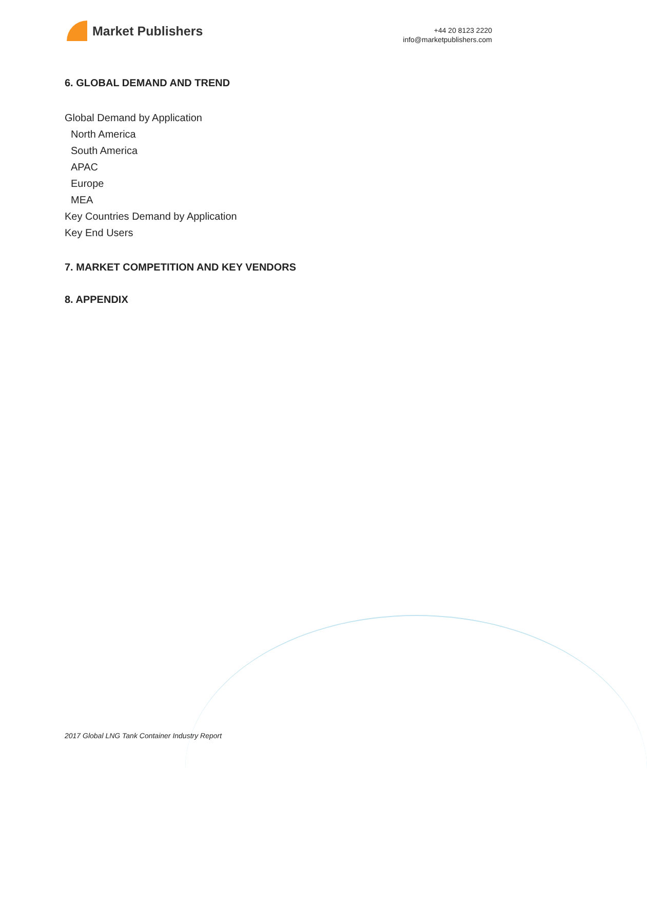Market Publishers
+44 20 8123 2220
info@marketpublishers.com
6. GLOBAL DEMAND AND TREND
Global Demand by Application
North America
South America
APAC
Europe
MEA
Key Countries Demand by Application
Key End Users
7. MARKET COMPETITION AND KEY VENDORS
8. APPENDIX
2017 Global LNG Tank Container Industry Report